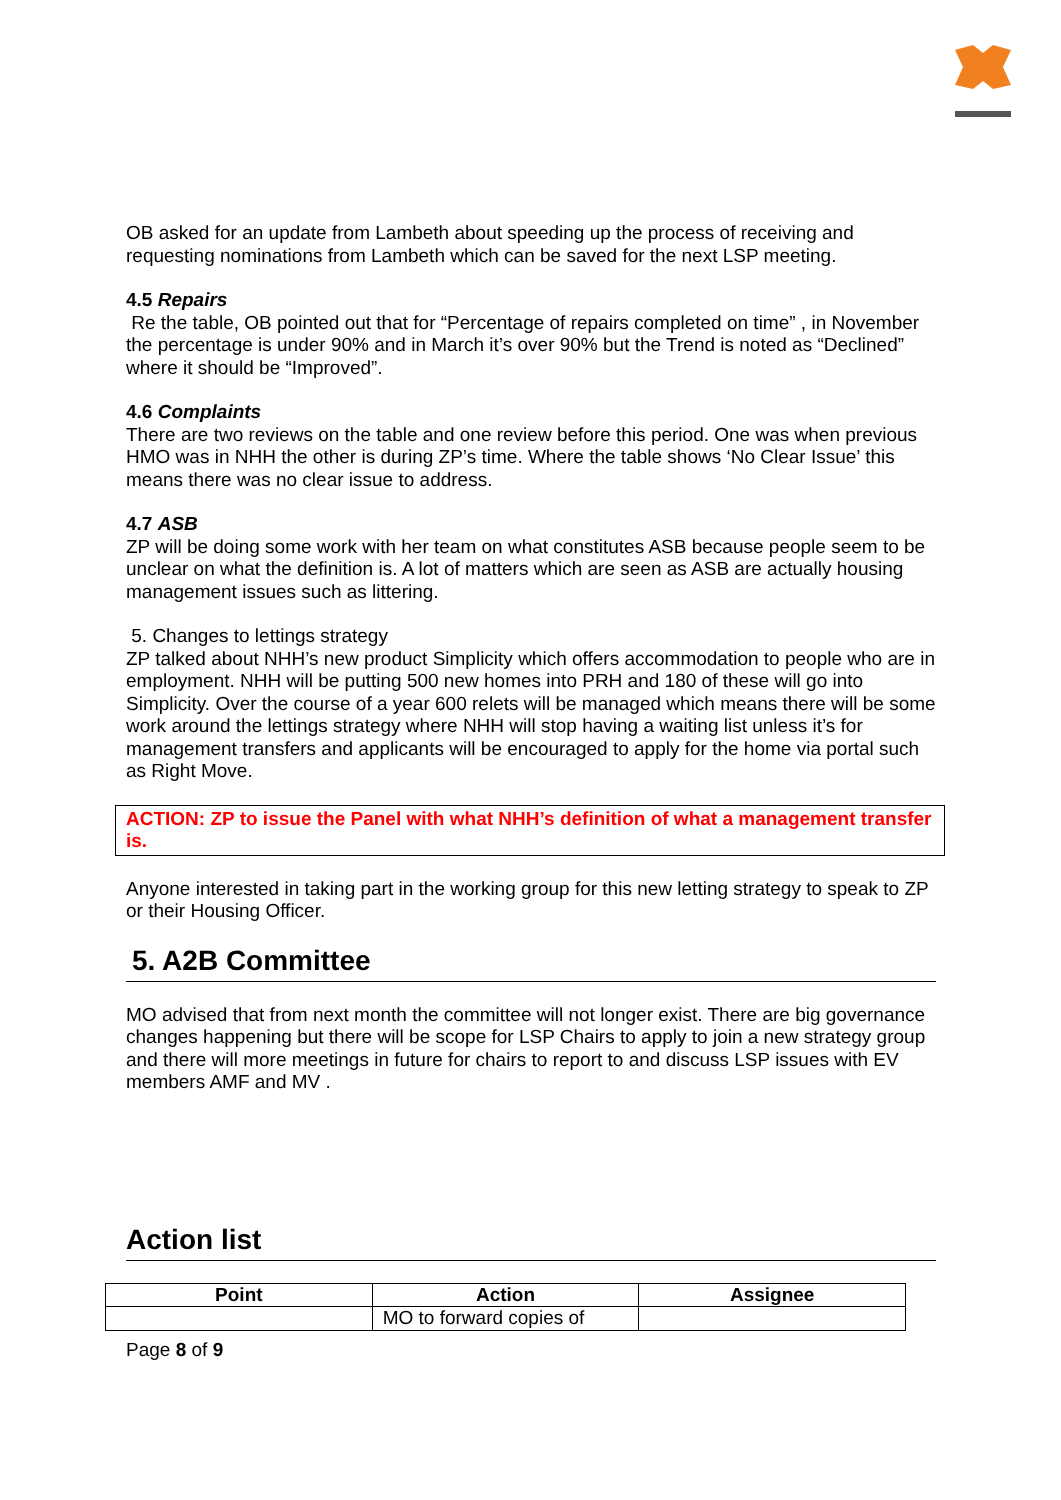OB asked for an update from Lambeth about speeding up the process of receiving and requesting nominations from Lambeth which can be saved for the next LSP meeting.
4.5 Repairs
Re the table, OB pointed out that for “Percentage of repairs completed on time” , in November the percentage is under 90% and in March it’s over 90% but the Trend is noted as “Declined” where it should be “Improved”.
4.6 Complaints
There are two reviews on the table and one review before this period. One was when previous HMO was in NHH the other is during ZP’s time. Where the table shows ‘No Clear Issue’ this means there was no clear issue to address.
4.7 ASB
ZP will be doing some work with her team on what constitutes ASB because people seem to be unclear on what the definition is. A lot of matters which are seen as ASB are actually housing management issues such as littering.
5. Changes to lettings strategy
ZP talked about NHH’s new product Simplicity which offers accommodation to people who are in employment. NHH will be putting 500 new homes into PRH and 180 of these will go into Simplicity. Over the course of a year 600 relets will be managed which means there will be some work around the lettings strategy where NHH will stop having a waiting list unless it’s for management transfers and applicants will be encouraged to apply for the home via portal such as Right Move.
ACTION: ZP to issue the Panel with what NHH’s definition of what a management transfer is.
Anyone interested in taking part in the working group for this new letting strategy to speak to ZP or their Housing Officer.
5. A2B Committee
MO advised that from next month the committee will not longer exist. There are big governance changes happening but there will be scope for LSP Chairs to apply to join a new strategy group and there will more meetings in future for chairs to report to and discuss LSP issues with EV members AMF and MV .
Action list
| Point | Action | Assignee |
| --- | --- | --- |
| | MO to forward copies of | |
Page 8 of 9